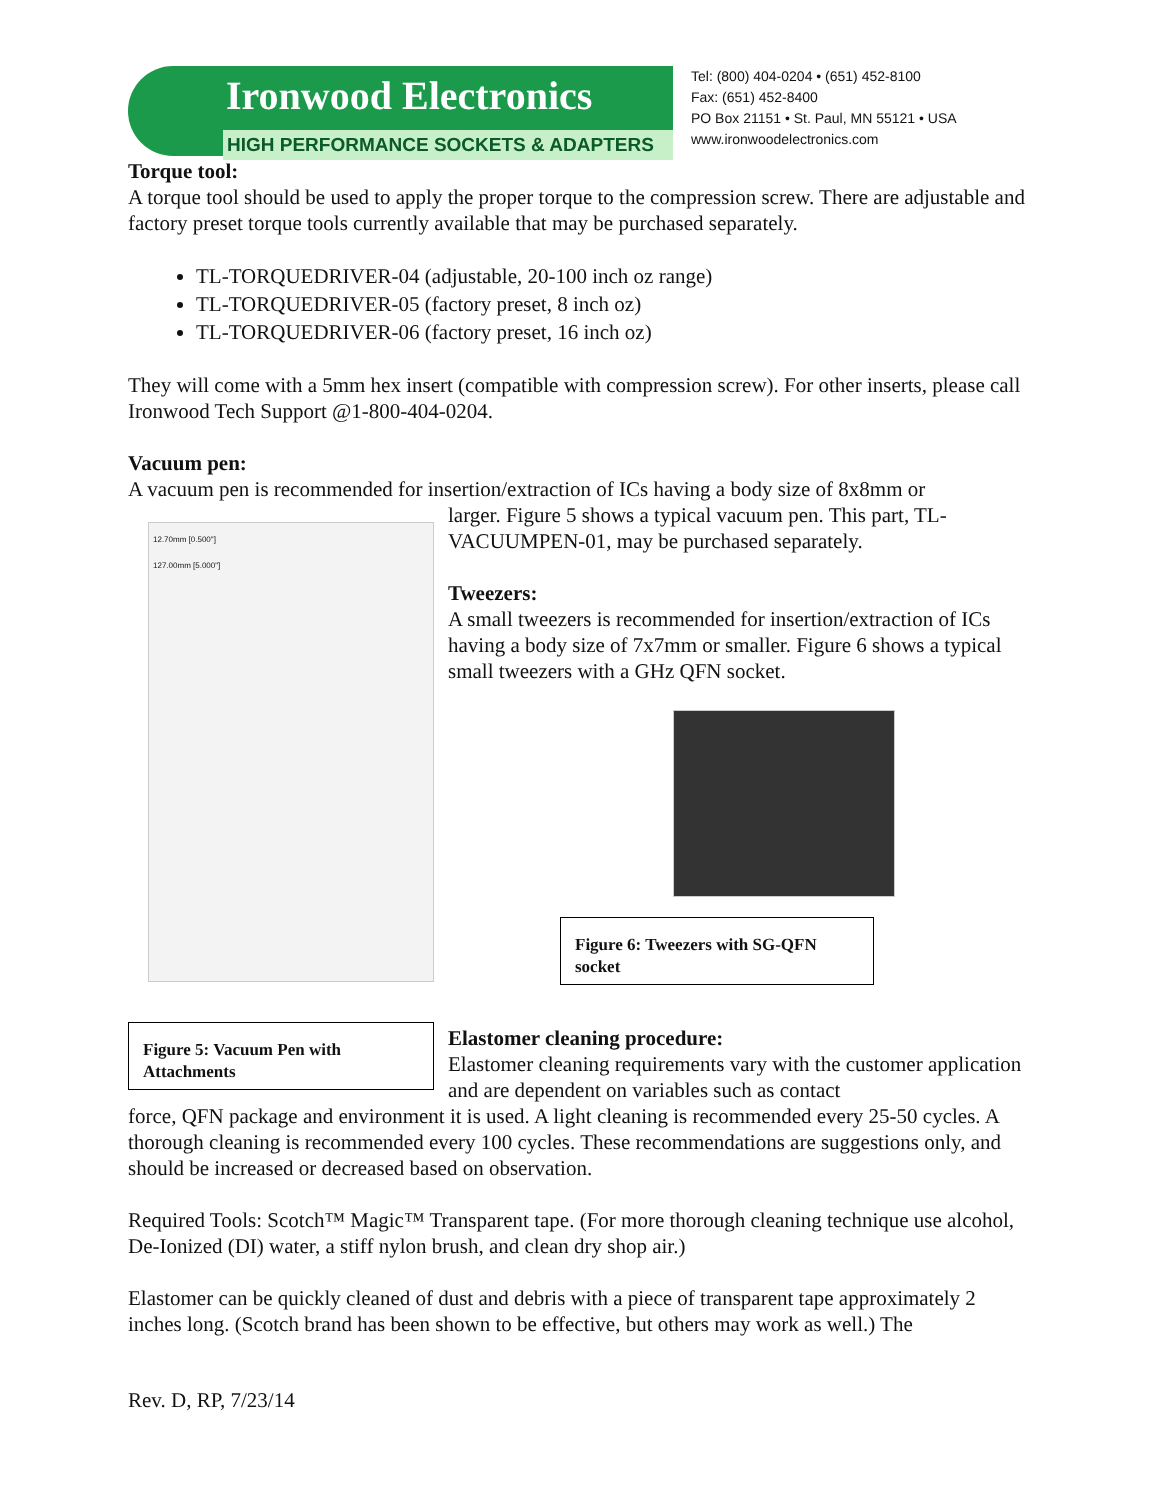Ironwood Electronics
HIGH PERFORMANCE SOCKETS & ADAPTERS
Tel: (800) 404-0204 • (651) 452-8100
Fax: (651) 452-8400
PO Box 21151 • St. Paul, MN 55121 • USA
www.ironwoodelectronics.com
Torque tool:
A torque tool should be used to apply the proper torque to the compression screw. There are adjustable and factory preset torque tools currently available that may be purchased separately.
TL-TORQUEDRIVER-04 (adjustable, 20-100 inch oz range)
TL-TORQUEDRIVER-05 (factory preset, 8 inch oz)
TL-TORQUEDRIVER-06 (factory preset, 16 inch oz)
They will come with a 5mm hex insert (compatible with compression screw). For other inserts, please call Ironwood Tech Support @1-800-404-0204.
Vacuum pen:
A vacuum pen is recommended for insertion/extraction of ICs having a body size of 8x8mm or
12.70mm [0.500"]
127.00mm [5.000"]
Figure 5: Vacuum Pen with Attachments
larger. Figure 5 shows a typical vacuum pen. This part, TL-VACUUMPEN-01, may be purchased separately.
Tweezers:
A small tweezers is recommended for insertion/extraction of ICs having a body size of 7x7mm or smaller. Figure 6 shows a typical small tweezers with a GHz QFN socket.
Figure 6: Tweezers with SG-QFN socket
Elastomer cleaning procedure:
Elastomer cleaning requirements vary with the customer application and are dependent on variables such as contact
force, QFN package and environment it is used. A light cleaning is recommended every 25-50 cycles. A thorough cleaning is recommended every 100 cycles. These recommendations are suggestions only, and should be increased or decreased based on observation.
Required Tools: Scotch™ Magic™ Transparent tape. (For more thorough cleaning technique use alcohol, De-Ionized (DI) water, a stiff nylon brush, and clean dry shop air.)
Elastomer can be quickly cleaned of dust and debris with a piece of transparent tape approximately 2 inches long. (Scotch brand has been shown to be effective, but others may work as well.) The
Rev. D, RP, 7/23/14